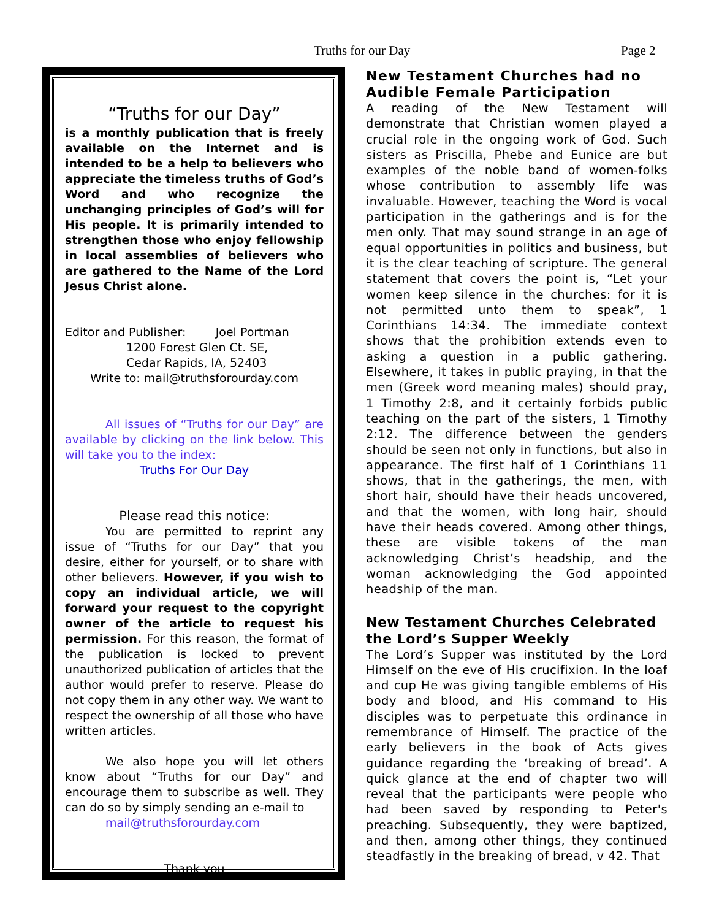Truths for our Day Page 2
“Truths for our Day”
is a monthly publication that is freely available on the Internet and is intended to be a help to believers who appreciate the timeless truths of God’s Word and who recognize the unchanging principles of God’s will for His people. It is primarily intended to strengthen those who enjoy fellowship in local assemblies of believers who are gathered to the Name of the Lord Jesus Christ alone.
Editor and Publisher: Joel Portman
1200 Forest Glen Ct. SE,
Cedar Rapids, IA, 52403
Write to: mail@truthsforourday.com
All issues of “Truths for our Day” are available by clicking on the link below. This will take you to the index:
Truths For Our Day
Please read this notice:
You are permitted to reprint any issue of “Truths for our Day” that you desire, either for yourself, or to share with other believers. However, if you wish to copy an individual article, we will forward your request to the copyright owner of the article to request his permission. For this reason, the format of the publication is locked to prevent unauthorized publication of articles that the author would prefer to reserve. Please do not copy them in any other way. We want to respect the ownership of all those who have written articles.
We also hope you will let others know about “Truths for our Day” and encourage them to subscribe as well. They can do so by simply sending an e-mail to
mail@truthsforourday.com
Thank you
New Testament Churches had no Audible Female Participation
A reading of the New Testament will demonstrate that Christian women played a crucial role in the ongoing work of God. Such sisters as Priscilla, Phebe and Eunice are but examples of the noble band of women-folks whose contribution to assembly life was invaluable. However, teaching the Word is vocal participation in the gatherings and is for the men only. That may sound strange in an age of equal opportunities in politics and business, but it is the clear teaching of scripture. The general statement that covers the point is, “Let your women keep silence in the churches: for it is not permitted unto them to speak”, 1 Corinthians 14:34. The immediate context shows that the prohibition extends even to asking a question in a public gathering. Elsewhere, it takes in public praying, in that the men (Greek word meaning males) should pray, 1 Timothy 2:8, and it certainly forbids public teaching on the part of the sisters, 1 Timothy 2:12. The difference between the genders should be seen not only in functions, but also in appearance. The first half of 1 Corinthians 11 shows, that in the gatherings, the men, with short hair, should have their heads uncovered, and that the women, with long hair, should have their heads covered. Among other things, these are visible tokens of the man acknowledging Christ’s headship, and the woman acknowledging the God appointed headship of the man.
New Testament Churches Celebrated the Lord’s Supper Weekly
The Lord’s Supper was instituted by the Lord Himself on the eve of His crucifixion. In the loaf and cup He was giving tangible emblems of His body and blood, and His command to His disciples was to perpetuate this ordinance in remembrance of Himself. The practice of the early believers in the book of Acts gives guidance regarding the ‘breaking of bread’. A quick glance at the end of chapter two will reveal that the participants were people who had been saved by responding to Peter's preaching. Subsequently, they were baptized, and then, among other things, they continued steadfastly in the breaking of bread, v 42. That